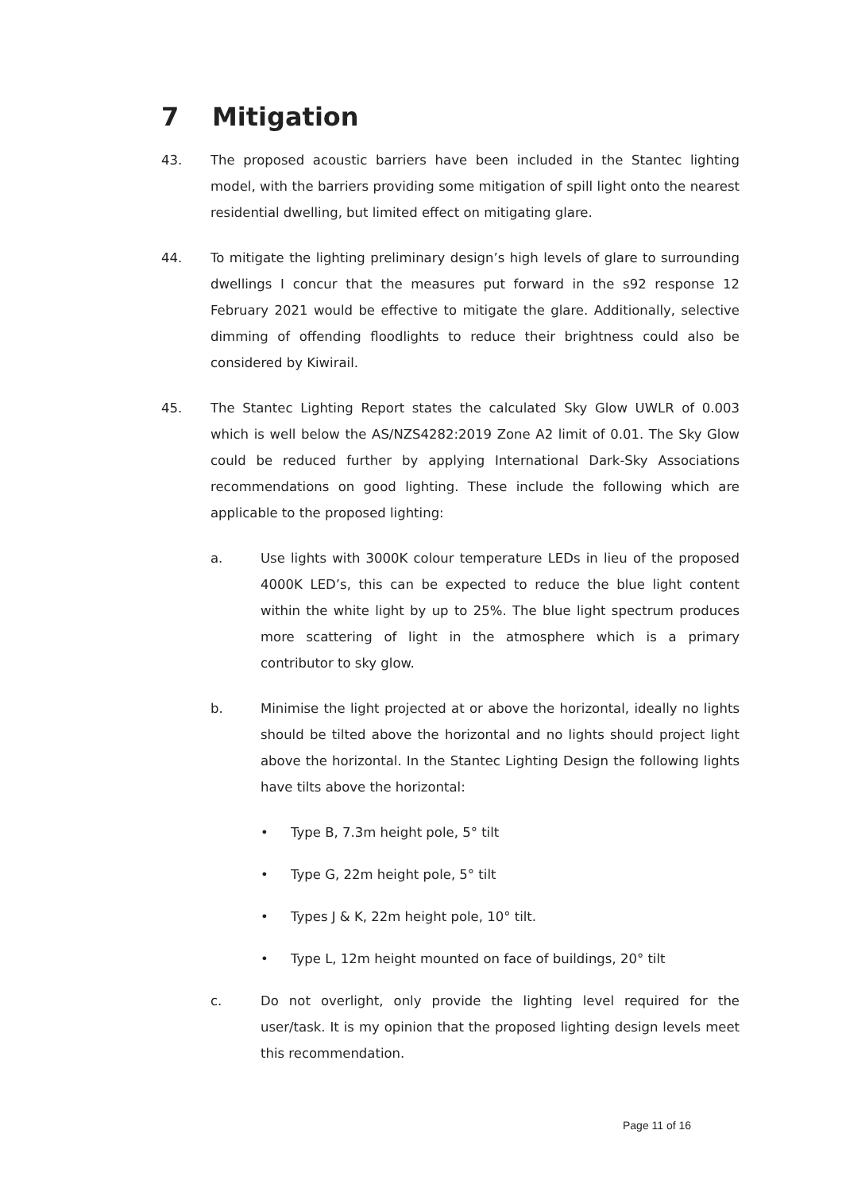7 Mitigation
43. The proposed acoustic barriers have been included in the Stantec lighting model, with the barriers providing some mitigation of spill light onto the nearest residential dwelling, but limited effect on mitigating glare.
44. To mitigate the lighting preliminary design’s high levels of glare to surrounding dwellings I concur that the measures put forward in the s92 response 12 February 2021 would be effective to mitigate the glare. Additionally, selective dimming of offending floodlights to reduce their brightness could also be considered by Kiwirail.
45. The Stantec Lighting Report states the calculated Sky Glow UWLR of 0.003 which is well below the AS/NZS4282:2019 Zone A2 limit of 0.01. The Sky Glow could be reduced further by applying International Dark-Sky Associations recommendations on good lighting. These include the following which are applicable to the proposed lighting:
a. Use lights with 3000K colour temperature LEDs in lieu of the proposed 4000K LED’s, this can be expected to reduce the blue light content within the white light by up to 25%. The blue light spectrum produces more scattering of light in the atmosphere which is a primary contributor to sky glow.
b. Minimise the light projected at or above the horizontal, ideally no lights should be tilted above the horizontal and no lights should project light above the horizontal. In the Stantec Lighting Design the following lights have tilts above the horizontal:
• Type B, 7.3m height pole, 5° tilt
• Type G, 22m height pole, 5° tilt
• Types J & K, 22m height pole, 10° tilt.
• Type L, 12m height mounted on face of buildings, 20° tilt
c. Do not overlight, only provide the lighting level required for the user/task. It is my opinion that the proposed lighting design levels meet this recommendation.
Page 11 of 16